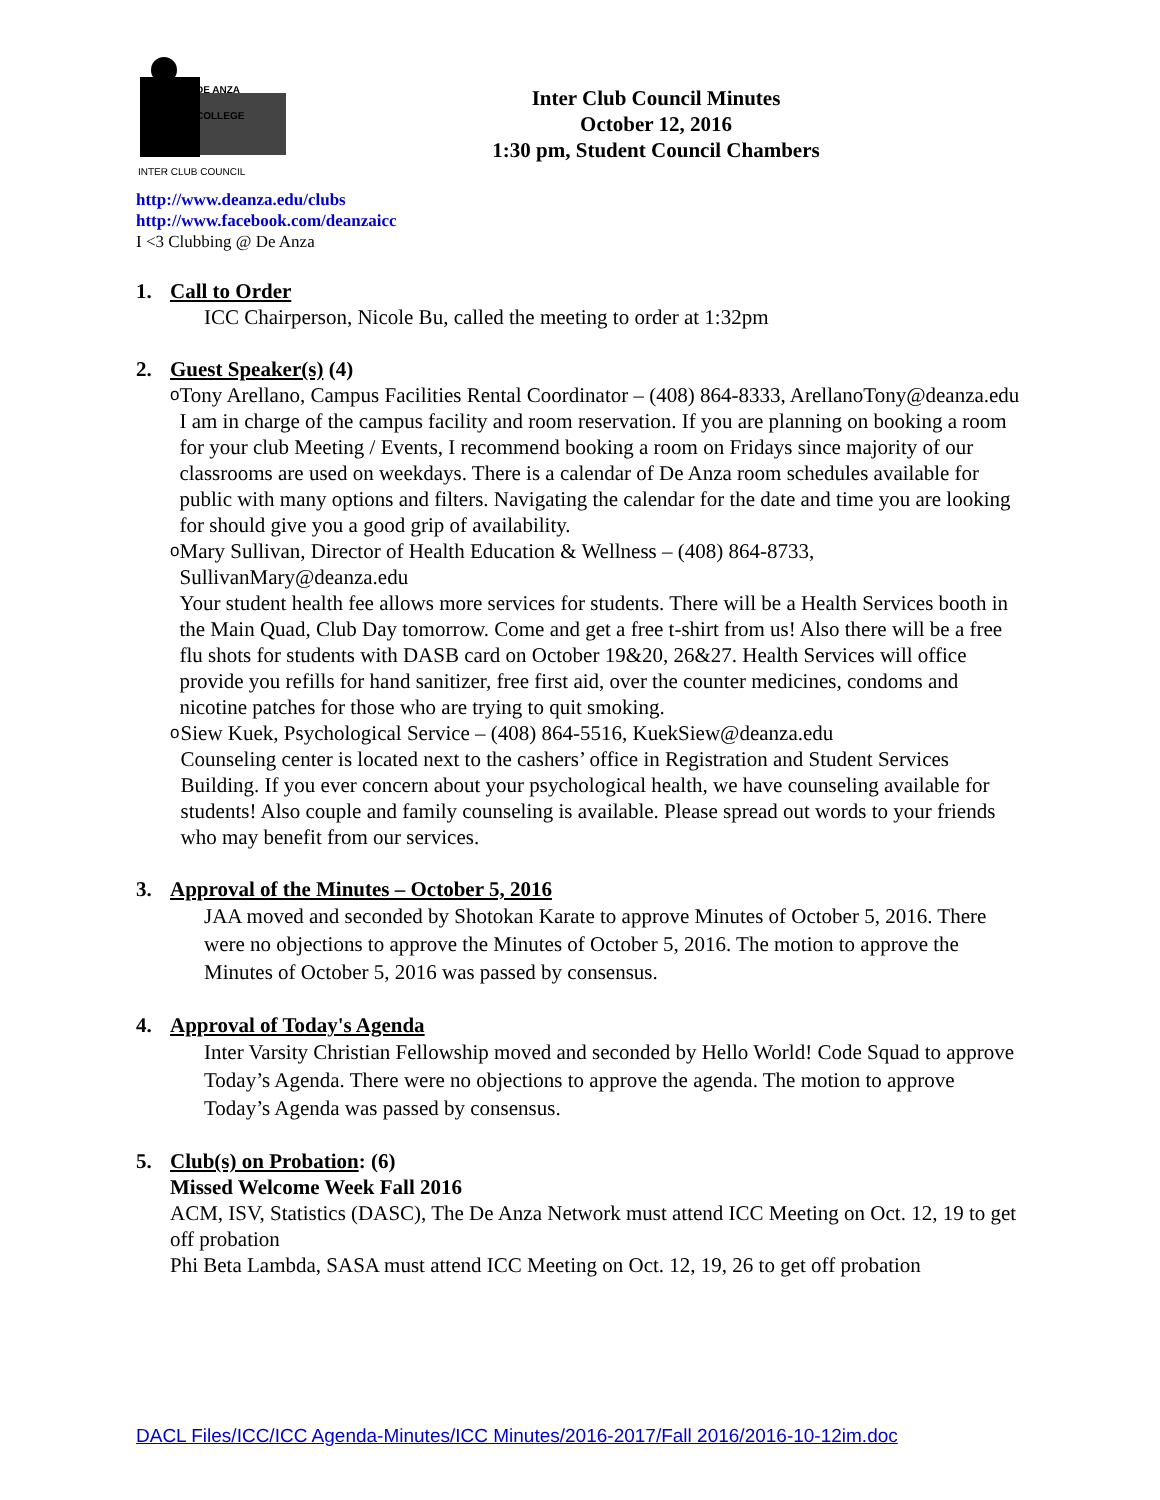DE ANZA COLLEGE
INTER CLUB COUNCIL
Inter Club Council Minutes
October 12, 2016
1:30 pm, Student Council Chambers
http://www.deanza.edu/clubs
http://www.facebook.com/deanzaicc
I <3 Clubbing @ De Anza
1. Call to Order
ICC Chairperson, Nicole Bu, called the meeting to order at 1:32pm
2. Guest Speaker(s) (4)
o
Tony Arellano, Campus Facilities Rental Coordinator – (408) 864-8333, ArellanoTony@deanza.edu
I am in charge of the campus facility and room reservation. If you are planning on booking a room for your club Meeting / Events, I recommend booking a room on Fridays since majority of our classrooms are used on weekdays. There is a calendar of De Anza room schedules available for public with many options and filters. Navigating the calendar for the date and time you are looking for should give you a good grip of availability.
o
Mary Sullivan, Director of Health Education & Wellness – (408) 864-8733, SullivanMary@deanza.edu
Your student health fee allows more services for students. There will be a Health Services booth in the Main Quad, Club Day tomorrow. Come and get a free t-shirt from us! Also there will be a free flu shots for students with DASB card on October 19&20, 26&27. Health Services will office provide you refills for hand sanitizer, free first aid, over the counter medicines, condoms and nicotine patches for those who are trying to quit smoking.
o
Siew Kuek, Psychological Service – (408) 864-5516, KuekSiew@deanza.edu
Counseling center is located next to the cashers’ office in Registration and Student Services Building. If you ever concern about your psychological health, we have counseling available for students! Also couple and family counseling is available. Please spread out words to your friends who may benefit from our services.
3. Approval of the Minutes – October 5, 2016
JAA moved and seconded by Shotokan Karate to approve Minutes of October 5, 2016. There were no objections to approve the Minutes of October 5, 2016. The motion to approve the Minutes of October 5, 2016 was passed by consensus.
4. Approval of Today's Agenda
Inter Varsity Christian Fellowship moved and seconded by Hello World! Code Squad to approve Today’s Agenda. There were no objections to approve the agenda. The motion to approve Today’s Agenda was passed by consensus.
5. Club(s) on Probation: (6)
Missed Welcome Week Fall 2016
ACM, ISV, Statistics (DASC), The De Anza Network must attend ICC Meeting on Oct. 12, 19 to get off probation
Phi Beta Lambda, SASA must attend ICC Meeting on Oct. 12, 19, 26 to get off probation
DACL Files/ICC/ICC Agenda-Minutes/ICC Minutes/2016-2017/Fall 2016/2016-10-12im.doc